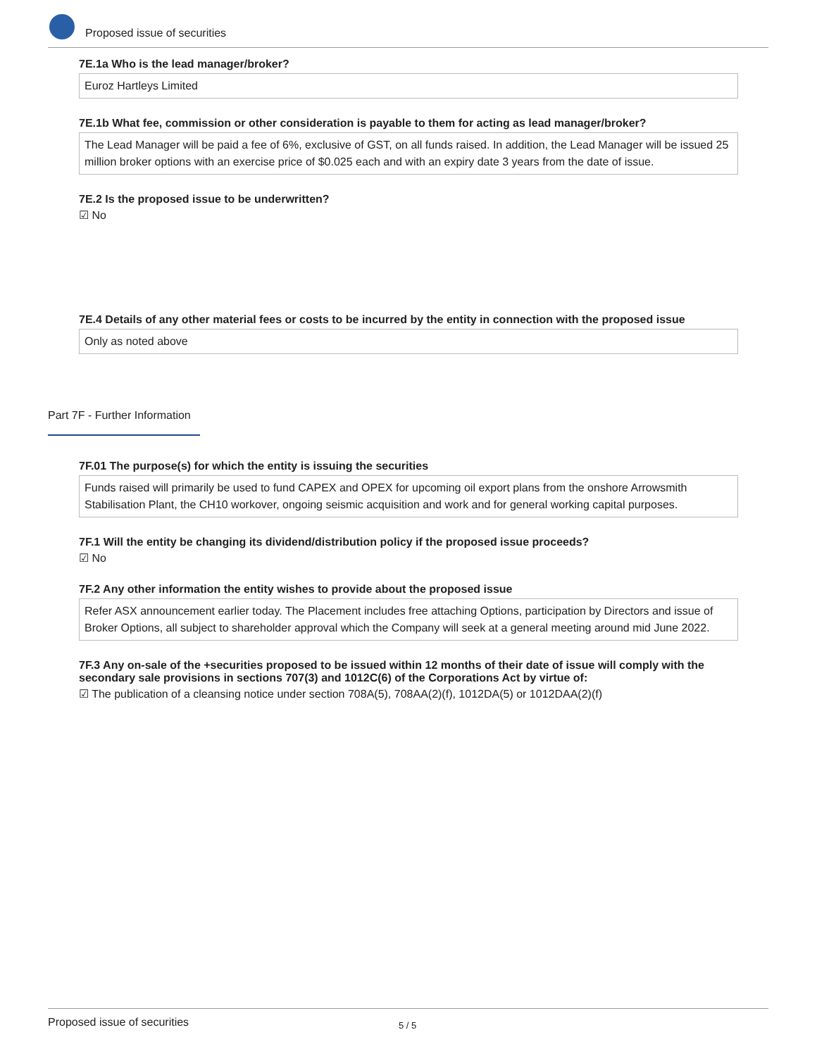Proposed issue of securities
7E.1a Who is the lead manager/broker?
Euroz Hartleys Limited
7E.1b What fee, commission or other consideration is payable to them for acting as lead manager/broker?
The Lead Manager will be paid a fee of 6%, exclusive of GST, on all funds raised. In addition, the Lead Manager will be issued 25 million broker options with an exercise price of $0.025 each and with an expiry date 3 years from the date of issue.
7E.2 Is the proposed issue to be underwritten?
☑ No
7E.4 Details of any other material fees or costs to be incurred by the entity in connection with the proposed issue
Only as noted above
Part 7F - Further Information
7F.01 The purpose(s) for which the entity is issuing the securities
Funds raised will primarily be used to fund CAPEX and OPEX for upcoming oil export plans from the onshore Arrowsmith Stabilisation Plant, the CH10 workover, ongoing seismic acquisition and work and for general working capital purposes.
7F.1 Will the entity be changing its dividend/distribution policy if the proposed issue proceeds?
☑ No
7F.2 Any other information the entity wishes to provide about the proposed issue
Refer ASX announcement earlier today. The Placement includes free attaching Options, participation by Directors and issue of Broker Options, all subject to shareholder approval which the Company will seek at a general meeting around mid June 2022.
7F.3 Any on-sale of the +securities proposed to be issued within 12 months of their date of issue will comply with the secondary sale provisions in sections 707(3) and 1012C(6) of the Corporations Act by virtue of:
☑ The publication of a cleansing notice under section 708A(5), 708AA(2)(f), 1012DA(5) or 1012DAA(2)(f)
Proposed issue of securities 5 / 5